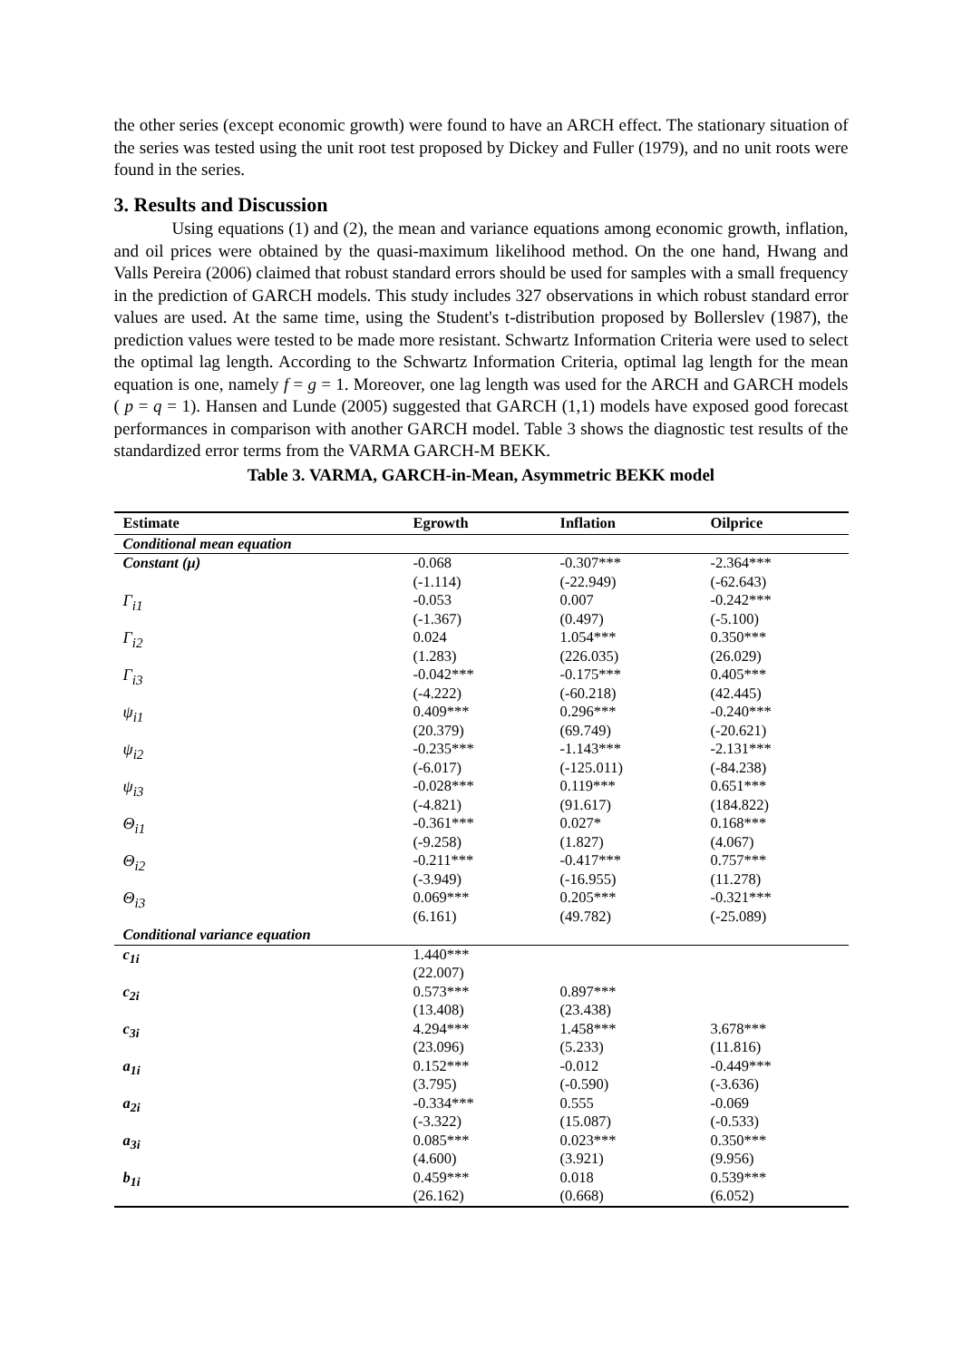the other series (except economic growth) were found to have an ARCH effect. The stationary situation of the series was tested using the unit root test proposed by Dickey and Fuller (1979), and no unit roots were found in the series.
3. Results and Discussion
Using equations (1) and (2), the mean and variance equations among economic growth, inflation, and oil prices were obtained by the quasi-maximum likelihood method. On the one hand, Hwang and Valls Pereira (2006) claimed that robust standard errors should be used for samples with a small frequency in the prediction of GARCH models. This study includes 327 observations in which robust standard error values are used. At the same time, using the Student's t-distribution proposed by Bollerslev (1987), the prediction values were tested to be made more resistant. Schwartz Information Criteria were used to select the optimal lag length. According to the Schwartz Information Criteria, optimal lag length for the mean equation is one, namely f = g = 1. Moreover, one lag length was used for the ARCH and GARCH models ( p = q = 1). Hansen and Lunde (2005) suggested that GARCH (1,1) models have exposed good forecast performances in comparison with another GARCH model. Table 3 shows the diagnostic test results of the standardized error terms from the VARMA GARCH-M BEKK.
Table 3. VARMA, GARCH-in-Mean, Asymmetric BEKK model
| Estimate | Egrowth | Inflation | Oilprice |
| --- | --- | --- | --- |
| Conditional mean equation | | | |
| Constant (μ) | -0.068 (-1.114) | -0.307*** (-22.949) | -2.364*** (-62.643) |
| Γ<sub>i1</sub> | -0.053 (-1.367) | 0.007 (0.497) | -0.242*** (-5.100) |
| Γ<sub>i2</sub> | 0.024 (1.283) | 1.054*** (226.035) | 0.350*** (26.029) |
| Γ<sub>i3</sub> | -0.042*** (-4.222) | -0.175*** (-60.218) | 0.405*** (42.445) |
| ψ<sub>i1</sub> | 0.409*** (20.379) | 0.296*** (69.749) | -0.240*** (-20.621) |
| ψ<sub>i2</sub> | -0.235*** (-6.017) | -1.143*** (-125.011) | -2.131*** (-84.238) |
| ψ<sub>i3</sub> | -0.028*** (-4.821) | 0.119*** (91.617) | 0.651*** (184.822) |
| Θ<sub>i1</sub> | -0.361*** (-9.258) | 0.027* (1.827) | 0.168*** (4.067) |
| Θ<sub>i2</sub> | -0.211*** (-3.949) | -0.417*** (-16.955) | 0.757*** (11.278) |
| Θ<sub>i3</sub> | 0.069*** (6.161) | 0.205*** (49.782) | -0.321*** (-25.089) |
| Conditional variance equation | | | |
| c<sub>1i</sub> | 1.440*** (22.007) | | |
| c<sub>2i</sub> | 0.573*** (13.408) | 0.897*** (23.438) | |
| c<sub>3i</sub> | 4.294*** (23.096) | 1.458*** (5.233) | 3.678*** (11.816) |
| a<sub>1i</sub> | 0.152*** (3.795) | -0.012 (-0.590) | -0.449*** (-3.636) |
| a<sub>2i</sub> | -0.334*** (-3.322) | 0.555 (15.087) | -0.069 (-0.533) |
| a<sub>3i</sub> | 0.085*** (4.600) | 0.023*** (3.921) | 0.350*** (9.956) |
| b<sub>1i</sub> | 0.459*** (26.162) | 0.018 (0.668) | 0.539*** (6.052) |